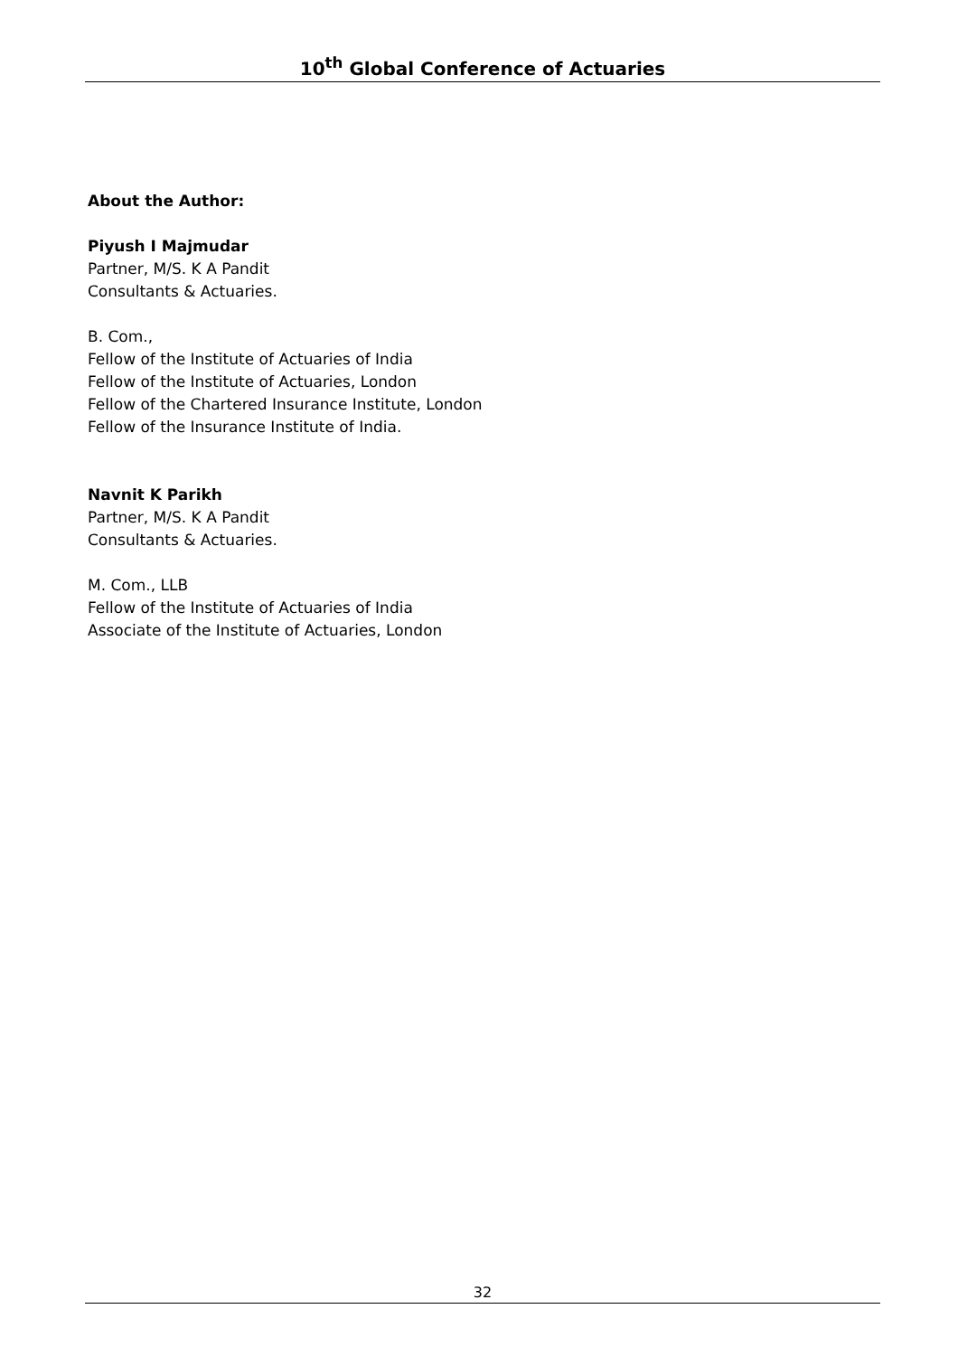10<sup>th</sup> Global Conference of Actuaries
About the Author:
Piyush I Majmudar
Partner, M/S. K A Pandit
Consultants & Actuaries.
B. Com.,
Fellow of the Institute of Actuaries of India
Fellow of the Institute of Actuaries, London
Fellow of the Chartered Insurance Institute, London
Fellow of the Insurance Institute of India.
Navnit K Parikh
Partner, M/S. K A Pandit
Consultants & Actuaries.
M. Com., LLB
Fellow of the Institute of Actuaries of India
Associate of the Institute of Actuaries, London
32